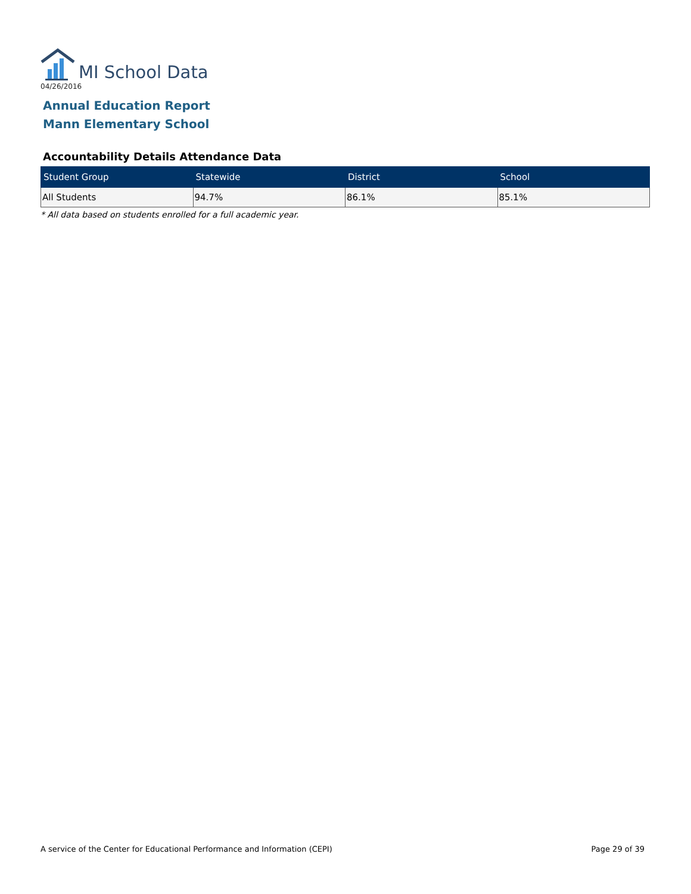MI School Data
04/26/2016
Annual Education Report
Mann Elementary School
Accountability Details Attendance Data
| Student Group | Statewide | District | School |
| --- | --- | --- | --- |
| All Students | 94.7% | 86.1% | 85.1% |
* All data based on students enrolled for a full academic year.
A service of the Center for Educational Performance and Information (CEPI) Page 29 of 39